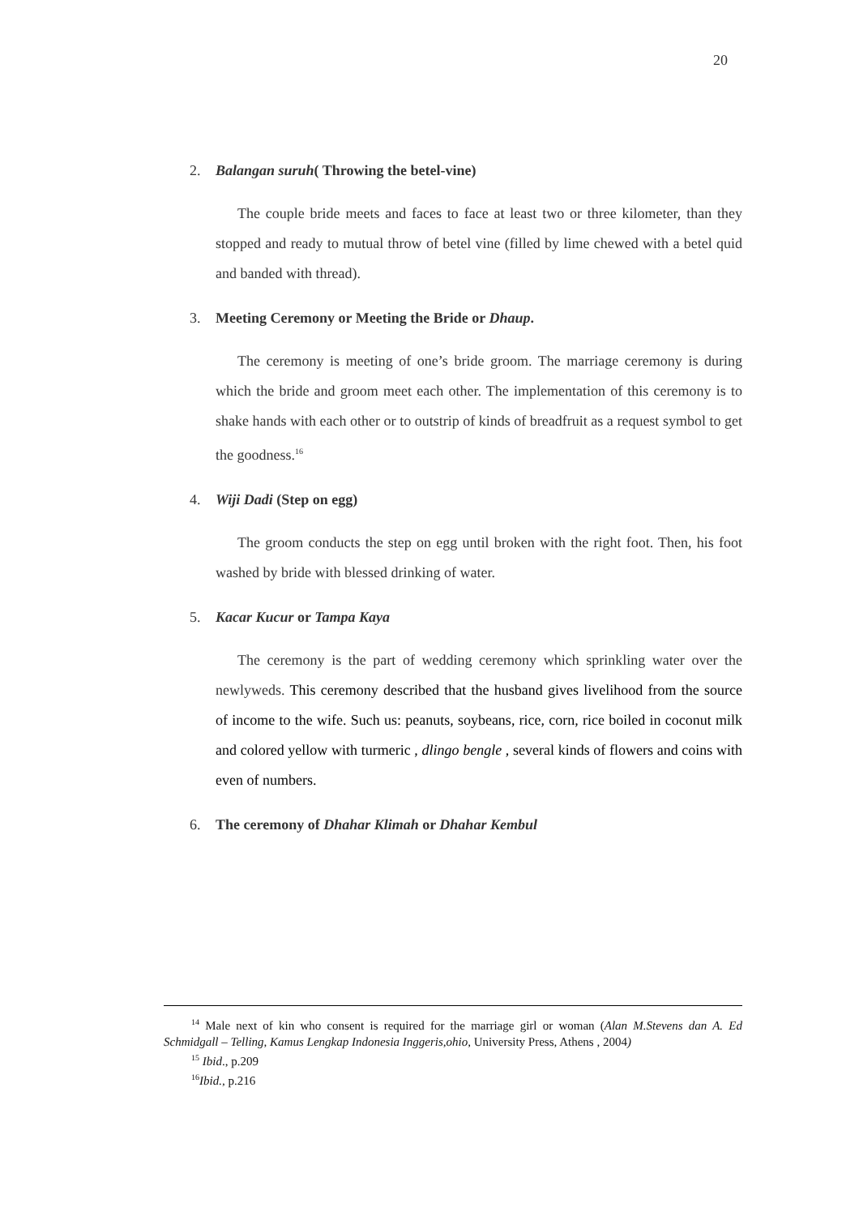20
2. Balangan suruh( Throwing the betel-vine)
The couple bride meets and faces to face at least two or three kilometer, than they stopped and ready to mutual throw of betel vine (filled by lime chewed with a betel quid and banded with thread).
3. Meeting Ceremony or Meeting the Bride or Dhaup.
The ceremony is meeting of one’s bride groom. The marriage ceremony is during which the bride and groom meet each other. The implementation of this ceremony is to shake hands with each other or to outstrip of kinds of breadfruit as a request symbol to get the goodness.<sup>16</sup>
4. Wiji Dadi (Step on egg)
The groom conducts the step on egg until broken with the right foot. Then, his foot washed by bride with blessed drinking of water.
5. Kacar Kucur or Tampa Kaya
The ceremony is the part of wedding ceremony which sprinkling water over the newlyweds. This ceremony described that the husband gives livelihood from the source of income to the wife. Such us: peanuts, soybeans, rice, corn, rice boiled in coconut milk and colored yellow with turmeric , dlingo bengle , several kinds of flowers and coins with even of numbers.
6. The ceremony of Dhahar Klimah or Dhahar Kembul
<sup>14</sup> Male next of kin who consent is required for the marriage girl or woman (Alan M.Stevens dan A. Ed Schmidgall – Telling, Kamus Lengkap Indonesia Inggeris,ohio, University Press, Athens , 2004)
<sup>15</sup> Ibid., p.209
<sup>16</sup> Ibid., p.216